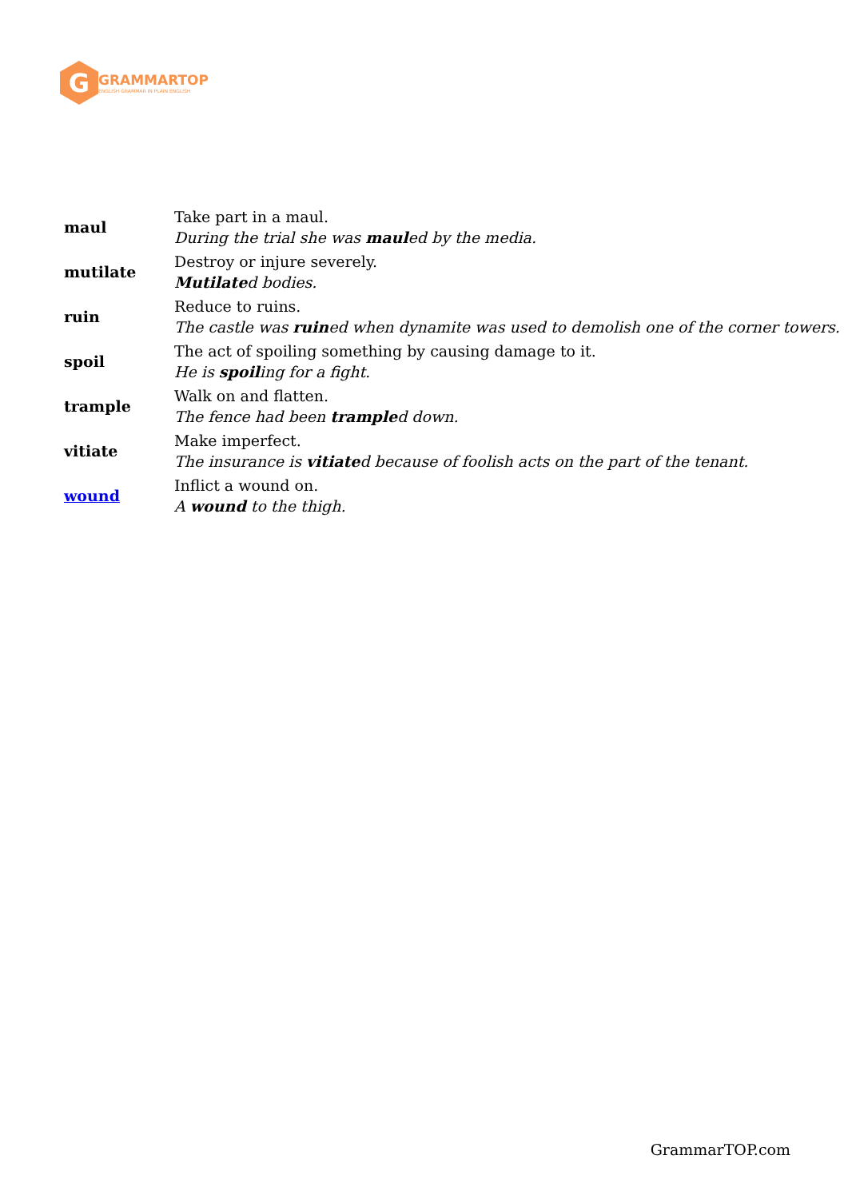G
GRAMMARTOP
ENGLISH GRAMMAR IN PLAIN ENGLISH
| maul | Take part in a maul. During the trial she was maul ed by the media. |
| mutilate | Destroy or injure severely. Mutilate d bodies. |
| ruin | Reduce to ruins. The castle was ruin ed when dynamite was used to demolish one of the corner towers. |
| spoil | The act of spoiling something by causing damage to it. He is spoil ing for a fight. |
| trample | Walk on and flatten. The fence had been trample d down. |
| vitiate | Make imperfect. The insurance is vitiate d because of foolish acts on the part of the tenant. |
| wound | Inflict a wound on. A wound to the thigh. |
GrammarTOP.com